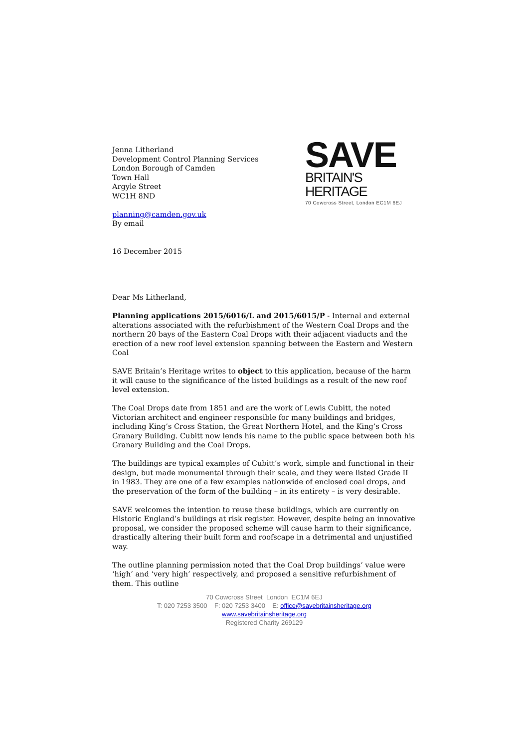SAVE
BRITAIN'S HERITAGE
70 Cowcross Street, London EC1M 6EJ
Jenna Litherland
Development Control Planning Services
London Borough of Camden
Town Hall
Argyle Street
WC1H 8ND
planning@camden.gov.uk
By email
16 December 2015
Dear Ms Litherland,
Planning applications 2015/6016/L and 2015/6015/P - Internal and external alterations associated with the refurbishment of the Western Coal Drops and the northern 20 bays of the Eastern Coal Drops with their adjacent viaducts and the erection of a new roof level extension spanning between the Eastern and Western Coal
SAVE Britain’s Heritage writes to object to this application, because of the harm it will cause to the significance of the listed buildings as a result of the new roof level extension.
The Coal Drops date from 1851 and are the work of Lewis Cubitt, the noted Victorian architect and engineer responsible for many buildings and bridges, including King’s Cross Station, the Great Northern Hotel, and the King’s Cross Granary Building. Cubitt now lends his name to the public space between both his Granary Building and the Coal Drops.
The buildings are typical examples of Cubitt’s work, simple and functional in their design, but made monumental through their scale, and they were listed Grade II in 1983. They are one of a few examples nationwide of enclosed coal drops, and the preservation of the form of the building – in its entirety – is very desirable.
SAVE welcomes the intention to reuse these buildings, which are currently on Historic England’s buildings at risk register. However, despite being an innovative proposal, we consider the proposed scheme will cause harm to their significance, drastically altering their built form and roofscape in a detrimental and unjustified way.
The outline planning permission noted that the Coal Drop buildings’ value were ‘high’ and ‘very high’ respectively, and proposed a sensitive refurbishment of them. This outline
70 Cowcross Street London EC1M 6EJ
T: 020 7253 3500 F: 020 7253 3400 E: office@savebritainsheritage.org
www.savebritainsheritage.org
Registered Charity 269129